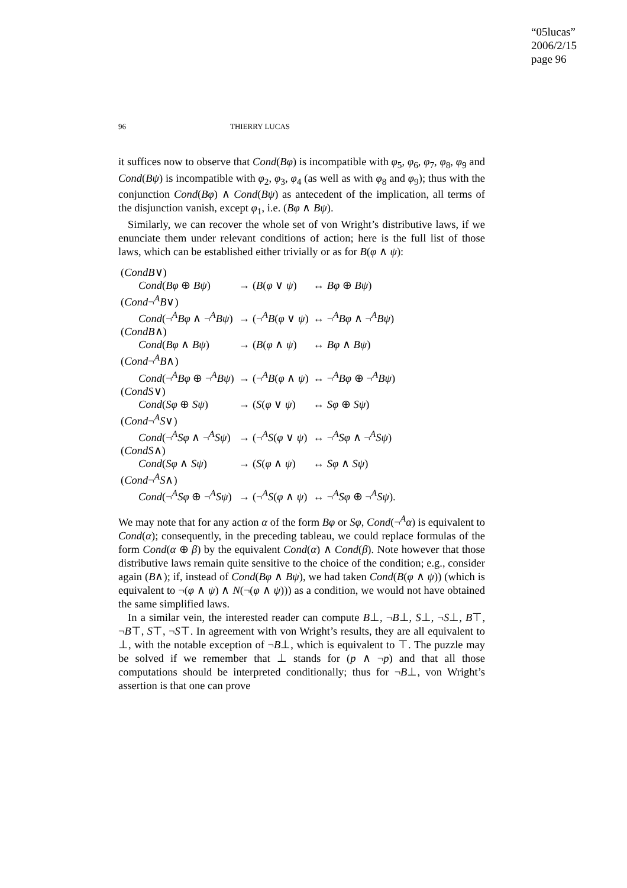“05lucas”
2006/2/15
page 96
96 THIERRY LUCAS
it suffices now to observe that Cond(Bφ) is incompatible with φ<sub>5</sub>, φ<sub>6</sub>, φ<sub>7</sub>, φ<sub>8</sub>, φ<sub>9</sub> and Cond(Bψ) is incompatible with φ<sub>2</sub>, φ<sub>3</sub>, φ<sub>4</sub> (as well as with φ<sub>8</sub> and φ<sub>9</sub>); thus with the conjunction Cond(Bφ) ∧ Cond(Bψ) as antecedent of the implication, all terms of the disjunction vanish, except φ<sub>1</sub>, i.e. (Bφ ∧ Bψ).
Similarly, we can recover the whole set of von Wright’s distributive laws, if we enunciate them under relevant conditions of action; here is the full list of those laws, which can be established either trivially or as for B(φ ∧ ψ):
| ( CondB ∨) | | |
| Cond ( Bφ ⊕ Bψ ) | → ( B ( φ ∨ ψ ) | ↔ Bφ ⊕ Bψ ) |
| ( Cond ¬<sup>A</sup> B ∨) | | |
| Cond (¬<sup>A</sup> Bφ ∧ ¬<sup>A</sup> Bψ ) | → (¬<sup>A</sup> B ( φ ∨ ψ ) | ↔ ¬<sup>A</sup> Bφ ∧ ¬<sup>A</sup> Bψ ) |
| ( CondB ∧) | | |
| Cond ( Bφ ∧ Bψ ) | → ( B ( φ ∧ ψ ) | ↔ Bφ ∧ Bψ ) |
| ( Cond ¬<sup>A</sup> B ∧) | | |
| Cond (¬<sup>A</sup> Bφ ⊕ ¬<sup>A</sup> Bψ ) | → (¬<sup>A</sup> B ( φ ∧ ψ ) | ↔ ¬<sup>A</sup> Bφ ⊕ ¬<sup>A</sup> Bψ ) |
| ( CondS ∨) | | |
| Cond ( Sφ ⊕ Sψ ) | → ( S ( φ ∨ ψ ) | ↔ Sφ ⊕ Sψ ) |
| ( Cond ¬<sup>A</sup> S ∨) | | |
| Cond (¬<sup>A</sup> Sφ ∧ ¬<sup>A</sup> Sψ ) | → (¬<sup>A</sup> S ( φ ∨ ψ ) | ↔ ¬<sup>A</sup> Sφ ∧ ¬<sup>A</sup> Sψ ) |
| ( CondS ∧) | | |
| Cond ( Sφ ∧ Sψ ) | → ( S ( φ ∧ ψ ) | ↔ Sφ ∧ Sψ ) |
| ( Cond ¬<sup>A</sup> S ∧) | | |
| Cond (¬<sup>A</sup> Sφ ⊕ ¬<sup>A</sup> Sψ ) | → (¬<sup>A</sup> S ( φ ∧ ψ ) | ↔ ¬<sup>A</sup> Sφ ⊕ ¬<sup>A</sup> Sψ ). |
We may note that for any action α of the form Bφ or Sφ, Cond(¬<sup>A</sup>α) is equivalent to Cond(α); consequently, in the preceding tableau, we could replace formulas of the form Cond(α ⊕ β) by the equivalent Cond(α) ∧ Cond(β). Note however that those distributive laws remain quite sensitive to the choice of the condition; e.g., consider again (B∧); if, instead of Cond(Bφ ∧ Bψ), we had taken Cond(B(φ ∧ ψ)) (which is equivalent to ¬(φ ∧ ψ) ∧ N(¬(φ ∧ ψ))) as a condition, we would not have obtained the same simplified laws.
In a similar vein, the interested reader can compute B⊥, ¬B⊥, S⊥, ¬S⊥, B⊤, ¬B⊤, S⊤, ¬S⊤. In agreement with von Wright’s results, they are all equivalent to ⊥, with the notable exception of ¬B⊥, which is equivalent to ⊤. The puzzle may be solved if we remember that ⊥ stands for (p ∧ ¬p) and that all those computations should be interpreted conditionally; thus for ¬B⊥, von Wright’s assertion is that one can prove